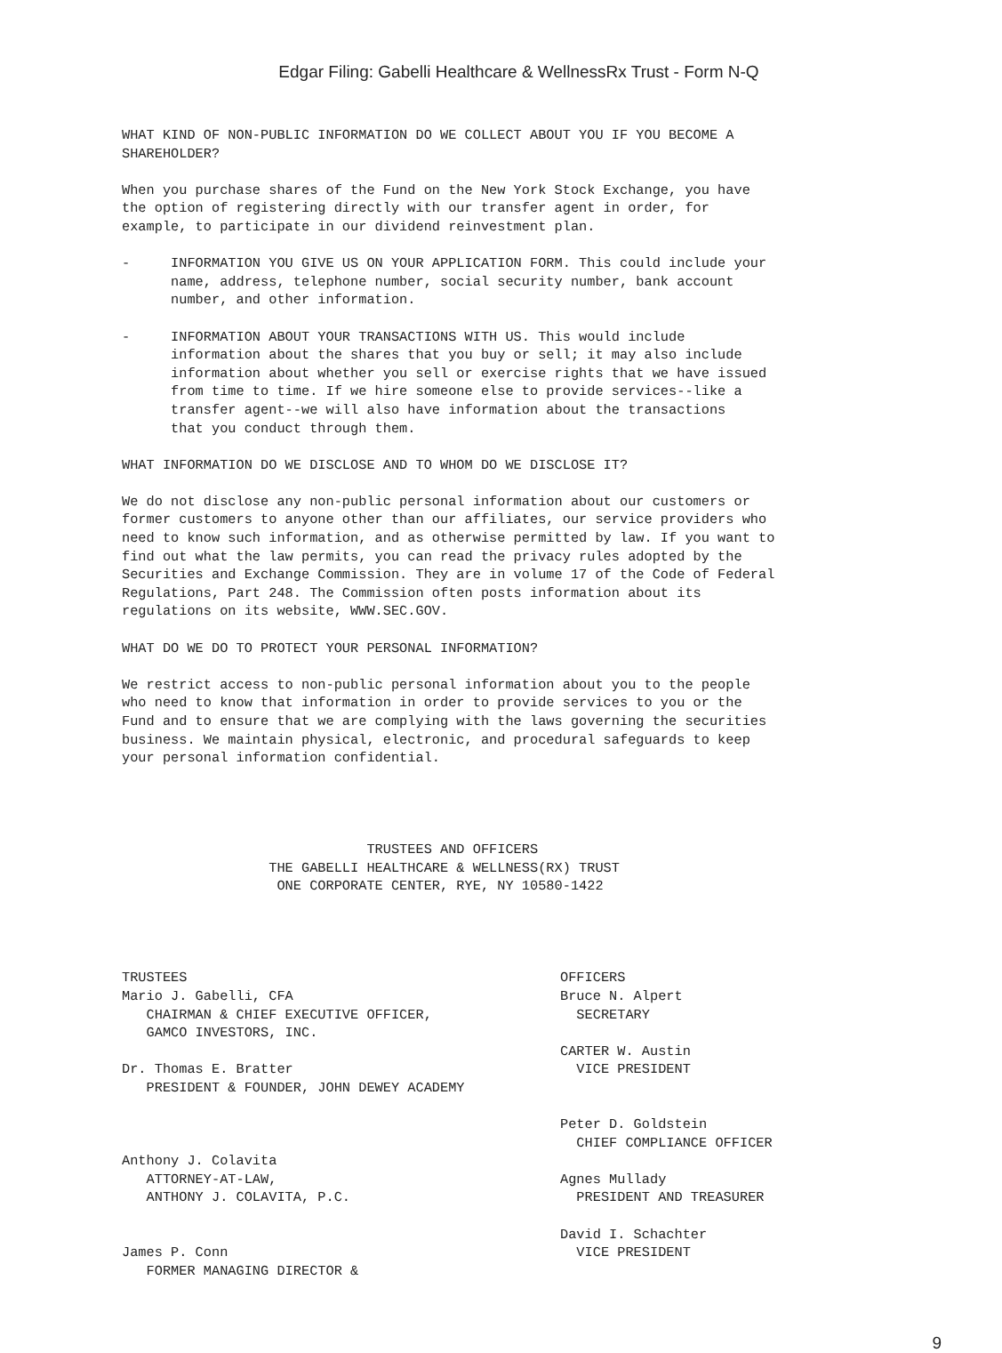Edgar Filing: Gabelli Healthcare & WellnessRx Trust - Form N-Q
WHAT KIND OF NON-PUBLIC INFORMATION DO WE COLLECT ABOUT YOU IF YOU BECOME A SHAREHOLDER?
When you purchase shares of the Fund on the New York Stock Exchange, you have the option of registering directly with our transfer agent in order, for example, to participate in our dividend reinvestment plan.
- INFORMATION YOU GIVE US ON YOUR APPLICATION FORM. This could include your name, address, telephone number, social security number, bank account number, and other information.
- INFORMATION ABOUT YOUR TRANSACTIONS WITH US. This would include information about the shares that you buy or sell; it may also include information about whether you sell or exercise rights that we have issued from time to time. If we hire someone else to provide services--like a transfer agent--we will also have information about the transactions that you conduct through them.
WHAT INFORMATION DO WE DISCLOSE AND TO WHOM DO WE DISCLOSE IT?
We do not disclose any non-public personal information about our customers or former customers to anyone other than our affiliates, our service providers who need to know such information, and as otherwise permitted by law. If you want to find out what the law permits, you can read the privacy rules adopted by the Securities and Exchange Commission. They are in volume 17 of the Code of Federal Regulations, Part 248. The Commission often posts information about its regulations on its website, WWW.SEC.GOV.
WHAT DO WE DO TO PROTECT YOUR PERSONAL INFORMATION?
We restrict access to non-public personal information about you to the people who need to know that information in order to provide services to you or the Fund and to ensure that we are complying with the laws governing the securities business. We maintain physical, electronic, and procedural safeguards to keep your personal information confidential.
TRUSTEES AND OFFICERS THE GABELLI HEALTHCARE & WELLNESS(RX) TRUST ONE CORPORATE CENTER, RYE, NY 10580-1422
TRUSTEES Mario J. Gabelli, CFA CHAIRMAN & CHIEF EXECUTIVE OFFICER, GAMCO INVESTORS, INC. Dr. Thomas E. Bratter PRESIDENT & FOUNDER, JOHN DEWEY ACADEMY Anthony J. Colavita ATTORNEY-AT-LAW, ANTHONY J. COLAVITA, P.C. James P. Conn FORMER MANAGING DIRECTOR &
OFFICERS Bruce N. Alpert SECRETARY CARTER W. Austin VICE PRESIDENT Peter D. Goldstein CHIEF COMPLIANCE OFFICER Agnes Mullady PRESIDENT AND TREASURER David I. Schachter VICE PRESIDENT
9